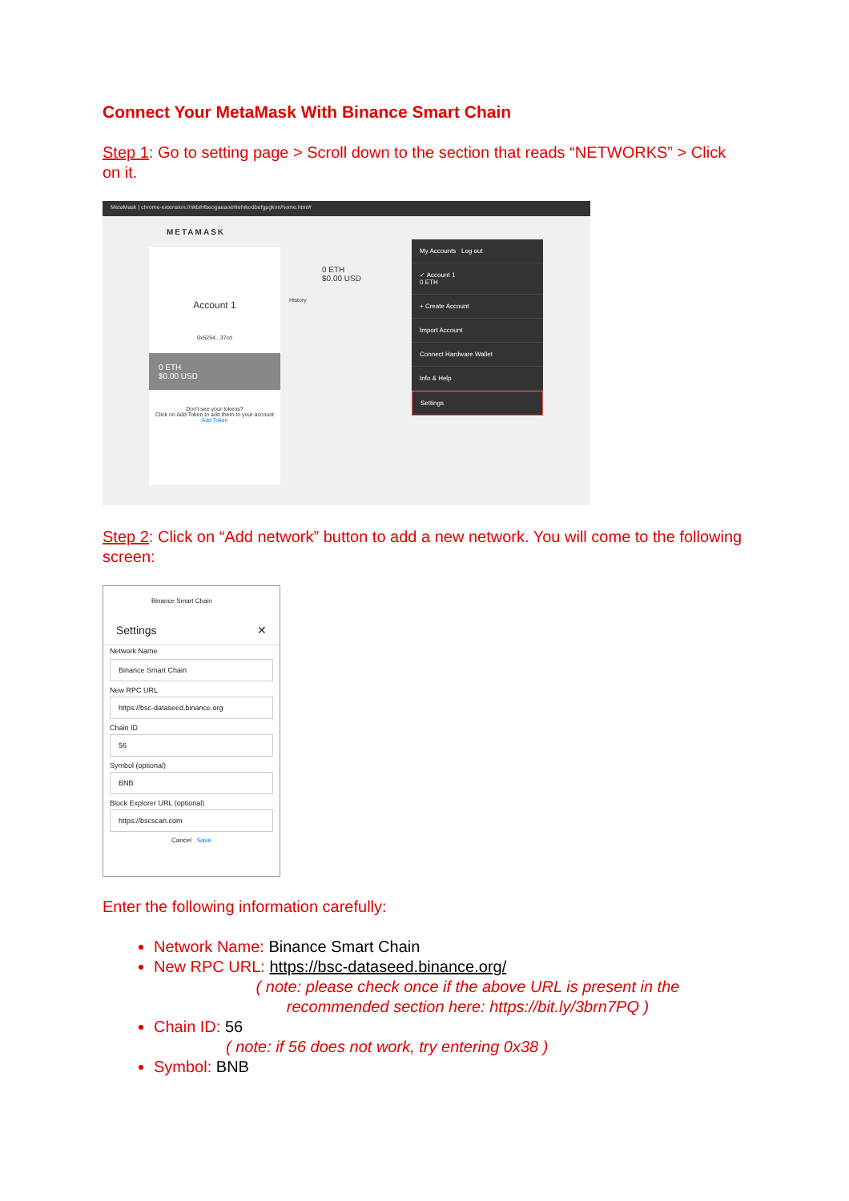Connect Your MetaMask With Binance Smart Chain
Step 1: Go to setting page > Scroll down to the section that reads “NETWORKS” > Click on it.
MetaMask | chrome-extension://nkbihfbeogaeaoehlefnkodbefgpgknn/home.html#
METAMASK
Account 1
0x5254...37cd
0 ETH
$0.00 USD
Don't see your tokens?
Click on Add Token to add them to your account
Add Token
0 ETH
$0.00 USD
History
My Accounts Log out
✓ Account 1
0 ETH
+ Create Account
Import Account
Connect Hardware Wallet
Info & Help
Settings
Step 2: Click on “Add network” button to add a new network. You will come to the following screen:
Binance Smart Chain
Settings ✕
Network Name
Binance Smart Chain
New RPC URL
https://bsc-dataseed.binance.org
Chain ID
56
Symbol (optional)
BNB
Block Explorer URL (optional)
https://bscscan.com
Cancel Save
Enter the following information carefully:
Network Name: Binance Smart Chain
New RPC URL: https://bsc-dataseed.binance.org/
( note: please check once if the above URL is present in the recommended section here: https://bit.ly/3brn7PQ )
Chain ID: 56
( note: if 56 does not work, try entering 0x38 )
Symbol: BNB